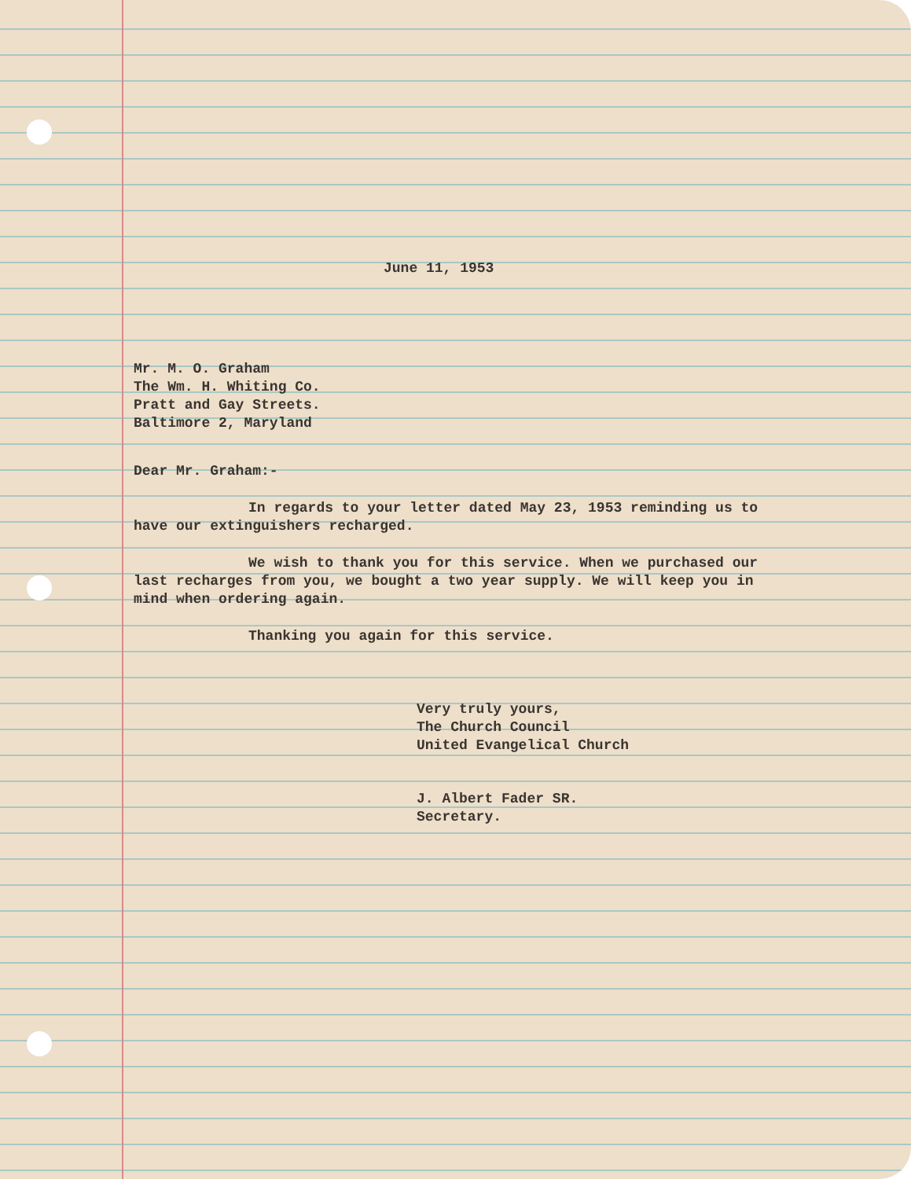June 11, 1953
Mr. M. O. Graham
The Wm. H. Whiting Co.
Pratt and Gay Streets.
Baltimore 2, Maryland
Dear Mr. Graham:-
In regards to your letter dated May 23, 1953 reminding us to have our extinguishers recharged.
We wish to thank you for this service. When we purchased our last recharges from you, we bought a two year supply. We will keep you in mind when ordering again.
Thanking you again for this service.
Very truly yours,
The Church Council
United Evangelical Church
J. Albert Fader SR.
Secretary.